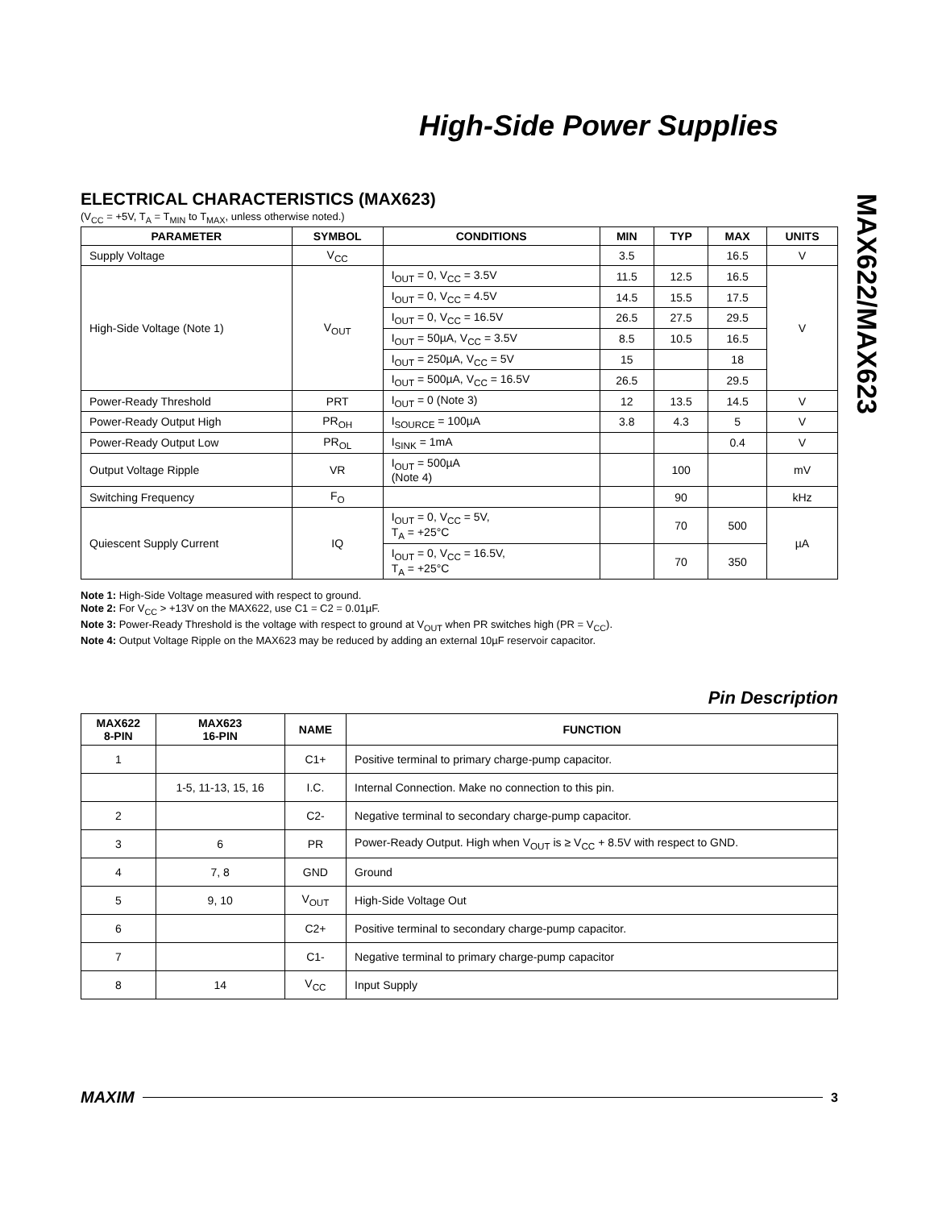High-Side Power Supplies
MAX622/MAX623
ELECTRICAL CHARACTERISTICS (MAX623)
(V<sub>CC</sub> = +5V, T<sub>A</sub> = T<sub>MIN</sub> to T<sub>MAX</sub>, unless otherwise noted.)
| PARAMETER | SYMBOL | CONDITIONS | MIN | TYP | MAX | UNITS |
| --- | --- | --- | --- | --- | --- | --- |
| Supply Voltage | V<sub>CC</sub> | | 3.5 | | 16.5 | V |
| High-Side Voltage (Note 1) | V<sub>OUT</sub> | I<sub>OUT</sub> = 0, V<sub>CC</sub> = 3.5V | 11.5 | 12.5 | 16.5 | V |
| | | I<sub>OUT</sub> = 0, V<sub>CC</sub> = 4.5V | 14.5 | 15.5 | 17.5 | |
| | | I<sub>OUT</sub> = 0, V<sub>CC</sub> = 16.5V | 26.5 | 27.5 | 29.5 | |
| | | I<sub>OUT</sub> = 50µA, V<sub>CC</sub> = 3.5V | 8.5 | 10.5 | 16.5 | |
| | | I<sub>OUT</sub> = 250µA, V<sub>CC</sub> = 5V | 15 | | 18 | |
| | | I<sub>OUT</sub> = 500µA, V<sub>CC</sub> = 16.5V | 26.5 | | 29.5 | |
| Power-Ready Threshold | PRT | I<sub>OUT</sub> = 0 (Note 3) | 12 | 13.5 | 14.5 | V |
| Power-Ready Output High | PR<sub>OH</sub> | I<sub>SOURCE</sub> = 100µA | 3.8 | 4.3 | 5 | V |
| Power-Ready Output Low | PR<sub>OL</sub> | I<sub>SINK</sub> = 1mA | | | 0.4 | V |
| Output Voltage Ripple | VR | I<sub>OUT</sub> = 500µA (Note 4) | | 100 | | mV |
| Switching Frequency | F<sub>O</sub> | | | 90 | | kHz |
| Quiescent Supply Current | IQ | I<sub>OUT</sub> = 0, V<sub>CC</sub> = 5V, T<sub>A</sub> = +25°C | | 70 | 500 | µA |
| | | I<sub>OUT</sub> = 0, V<sub>CC</sub> = 16.5V, T<sub>A</sub> = +25°C | | 70 | 350 | |
Note 1: High-Side Voltage measured with respect to ground.
Note 2: For V<sub>CC</sub> > +13V on the MAX622, use C1 = C2 = 0.01µF.
Note 3: Power-Ready Threshold is the voltage with respect to ground at V<sub>OUT</sub> when PR switches high (PR = V<sub>CC</sub>).
Note 4: Output Voltage Ripple on the MAX623 may be reduced by adding an external 10µF reservoir capacitor.
Pin Description
| MAX622 8-PIN | MAX623 16-PIN | NAME | FUNCTION |
| --- | --- | --- | --- |
| 1 | | C1+ | Positive terminal to primary charge-pump capacitor. |
| | 1-5, 11-13, 15, 16 | I.C. | Internal Connection. Make no connection to this pin. |
| 2 | | C2- | Negative terminal to secondary charge-pump capacitor. |
| 3 | 6 | PR | Power-Ready Output. High when V<sub>OUT</sub> is ≥ V<sub>CC</sub> + 8.5V with respect to GND. |
| 4 | 7, 8 | GND | Ground |
| 5 | 9, 10 | V<sub>OUT</sub> | High-Side Voltage Out |
| 6 | | C2+ | Positive terminal to secondary charge-pump capacitor. |
| 7 | | C1- | Negative terminal to primary charge-pump capacitor |
| 8 | 14 | V<sub>CC</sub> | Input Supply |
MAXIM 3